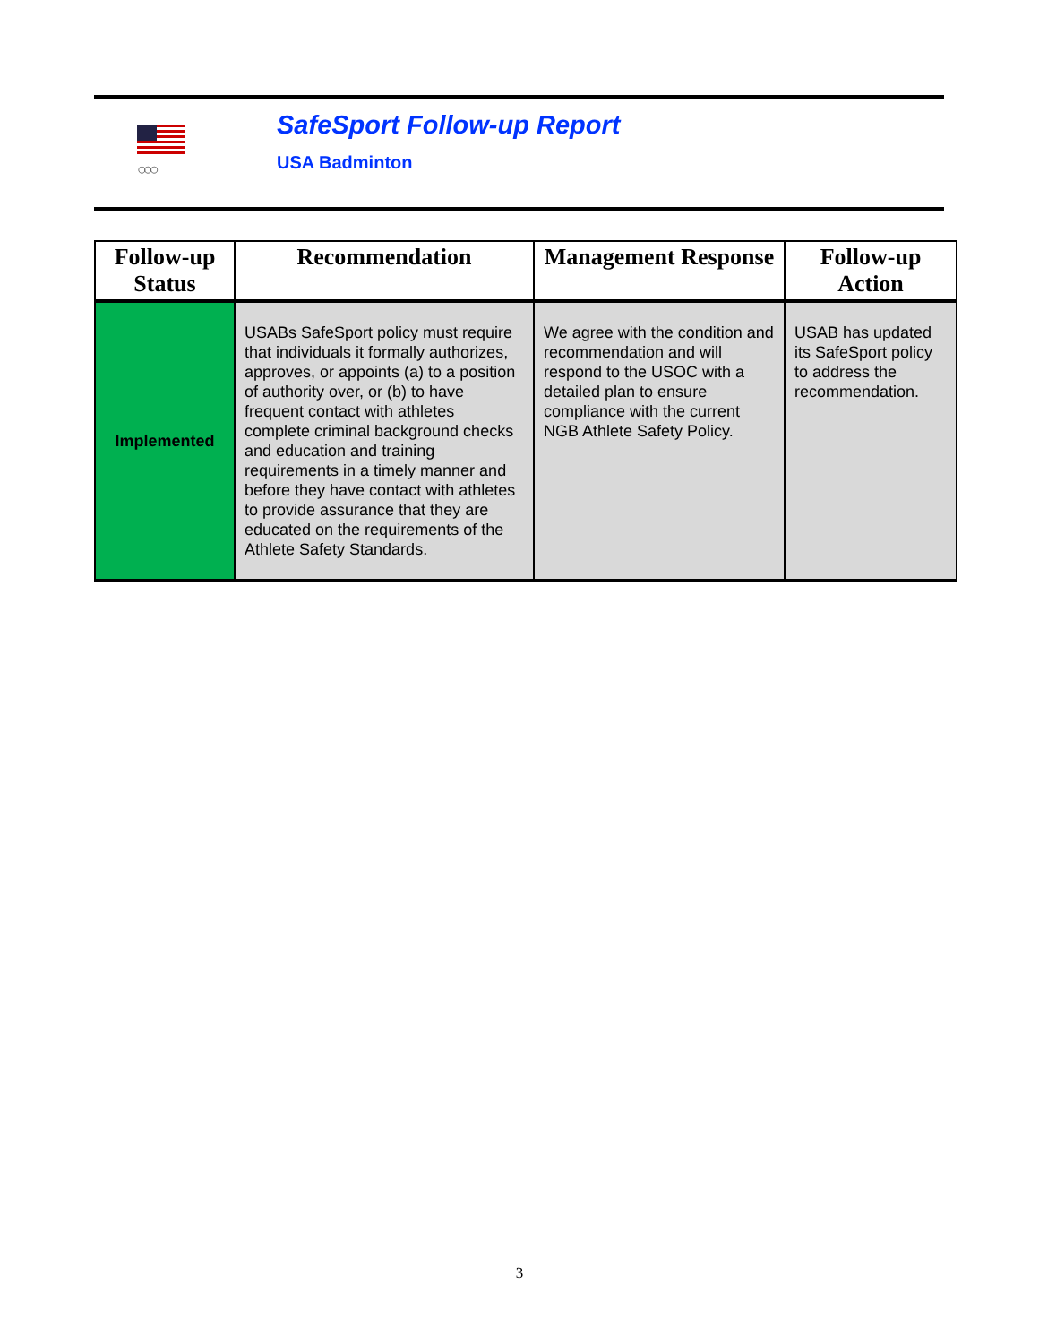○○○
SafeSport Follow-up Report
USA Badminton
| Follow-up Status | Recommendation | Management Response | Follow-up Action |
| --- | --- | --- | --- |
| Implemented | USABs SafeSport policy must require that individuals it formally authorizes, approves, or appoints (a) to a position of authority over, or (b) to have frequent contact with athletes complete criminal background checks and education and training requirements in a timely manner and before they have contact with athletes to provide assurance that they are educated on the requirements of the Athlete Safety Standards. | We agree with the condition and recommendation and will respond to the USOC with a detailed plan to ensure compliance with the current NGB Athlete Safety Policy. | USAB has updated its SafeSport policy to address the recommendation. |
3